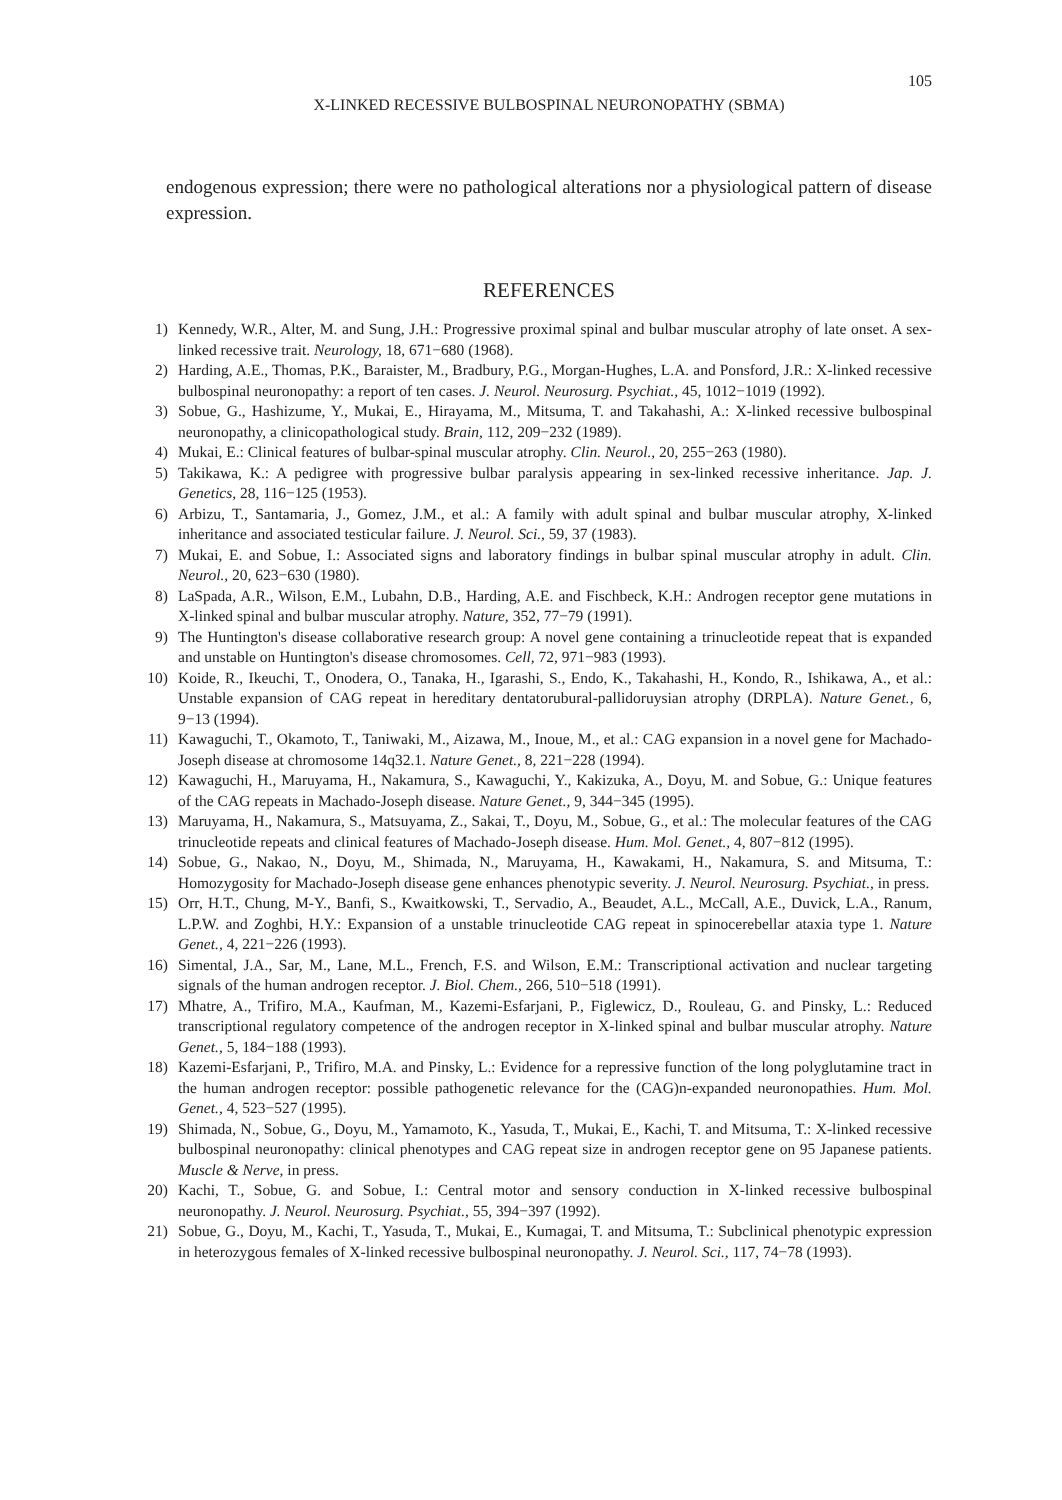105
X-LINKED RECESSIVE BULBOSPINAL NEURONOPATHY (SBMA)
endogenous expression; there were no pathological alterations nor a physiological pattern of disease expression.
REFERENCES
1) Kennedy, W.R., Alter, M. and Sung, J.H.: Progressive proximal spinal and bulbar muscular atrophy of late onset. A sex-linked recessive trait. Neurology, 18, 671−680 (1968).
2) Harding, A.E., Thomas, P.K., Baraister, M., Bradbury, P.G., Morgan-Hughes, L.A. and Ponsford, J.R.: X-linked recessive bulbospinal neuronopathy: a report of ten cases. J. Neurol. Neurosurg. Psychiat., 45, 1012−1019 (1992).
3) Sobue, G., Hashizume, Y., Mukai, E., Hirayama, M., Mitsuma, T. and Takahashi, A.: X-linked recessive bulbospinal neuronopathy, a clinicopathological study. Brain, 112, 209−232 (1989).
4) Mukai, E.: Clinical features of bulbar-spinal muscular atrophy. Clin. Neurol., 20, 255−263 (1980).
5) Takikawa, K.: A pedigree with progressive bulbar paralysis appearing in sex-linked recessive inheritance. Jap. J. Genetics, 28, 116−125 (1953).
6) Arbizu, T., Santamaria, J., Gomez, J.M., et al.: A family with adult spinal and bulbar muscular atrophy, X-linked inheritance and associated testicular failure. J. Neurol. Sci., 59, 37 (1983).
7) Mukai, E. and Sobue, I.: Associated signs and laboratory findings in bulbar spinal muscular atrophy in adult. Clin. Neurol., 20, 623−630 (1980).
8) LaSpada, A.R., Wilson, E.M., Lubahn, D.B., Harding, A.E. and Fischbeck, K.H.: Androgen receptor gene mutations in X-linked spinal and bulbar muscular atrophy. Nature, 352, 77−79 (1991).
9) The Huntington's disease collaborative research group: A novel gene containing a trinucleotide repeat that is expanded and unstable on Huntington's disease chromosomes. Cell, 72, 971−983 (1993).
10) Koide, R., Ikeuchi, T., Onodera, O., Tanaka, H., Igarashi, S., Endo, K., Takahashi, H., Kondo, R., Ishikawa, A., et al.: Unstable expansion of CAG repeat in hereditary dentatorubural-pallidoruysian atrophy (DRPLA). Nature Genet., 6, 9−13 (1994).
11) Kawaguchi, T., Okamoto, T., Taniwaki, M., Aizawa, M., Inoue, M., et al.: CAG expansion in a novel gene for Machado-Joseph disease at chromosome 14q32.1. Nature Genet., 8, 221−228 (1994).
12) Kawaguchi, H., Maruyama, H., Nakamura, S., Kawaguchi, Y., Kakizuka, A., Doyu, M. and Sobue, G.: Unique features of the CAG repeats in Machado-Joseph disease. Nature Genet., 9, 344−345 (1995).
13) Maruyama, H., Nakamura, S., Matsuyama, Z., Sakai, T., Doyu, M., Sobue, G., et al.: The molecular features of the CAG trinucleotide repeats and clinical features of Machado-Joseph disease. Hum. Mol. Genet., 4, 807−812 (1995).
14) Sobue, G., Nakao, N., Doyu, M., Shimada, N., Maruyama, H., Kawakami, H., Nakamura, S. and Mitsuma, T.: Homozygosity for Machado-Joseph disease gene enhances phenotypic severity. J. Neurol. Neurosurg. Psychiat., in press.
15) Orr, H.T., Chung, M-Y., Banfi, S., Kwaitkowski, T., Servadio, A., Beaudet, A.L., McCall, A.E., Duvick, L.A., Ranum, L.P.W. and Zoghbi, H.Y.: Expansion of a unstable trinucleotide CAG repeat in spinocerebellar ataxia type 1. Nature Genet., 4, 221−226 (1993).
16) Simental, J.A., Sar, M., Lane, M.L., French, F.S. and Wilson, E.M.: Transcriptional activation and nuclear targeting signals of the human androgen receptor. J. Biol. Chem., 266, 510−518 (1991).
17) Mhatre, A., Trifiro, M.A., Kaufman, M., Kazemi-Esfarjani, P., Figlewicz, D., Rouleau, G. and Pinsky, L.: Reduced transcriptional regulatory competence of the androgen receptor in X-linked spinal and bulbar muscular atrophy. Nature Genet., 5, 184−188 (1993).
18) Kazemi-Esfarjani, P., Trifiro, M.A. and Pinsky, L.: Evidence for a repressive function of the long polyglutamine tract in the human androgen receptor: possible pathogenetic relevance for the (CAG)n-expanded neuronopathies. Hum. Mol. Genet., 4, 523−527 (1995).
19) Shimada, N., Sobue, G., Doyu, M., Yamamoto, K., Yasuda, T., Mukai, E., Kachi, T. and Mitsuma, T.: X-linked recessive bulbospinal neuronopathy: clinical phenotypes and CAG repeat size in androgen receptor gene on 95 Japanese patients. Muscle & Nerve, in press.
20) Kachi, T., Sobue, G. and Sobue, I.: Central motor and sensory conduction in X-linked recessive bulbospinal neuronopathy. J. Neurol. Neurosurg. Psychiat., 55, 394−397 (1992).
21) Sobue, G., Doyu, M., Kachi, T., Yasuda, T., Mukai, E., Kumagai, T. and Mitsuma, T.: Subclinical phenotypic expression in heterozygous females of X-linked recessive bulbospinal neuronopathy. J. Neurol. Sci., 117, 74−78 (1993).